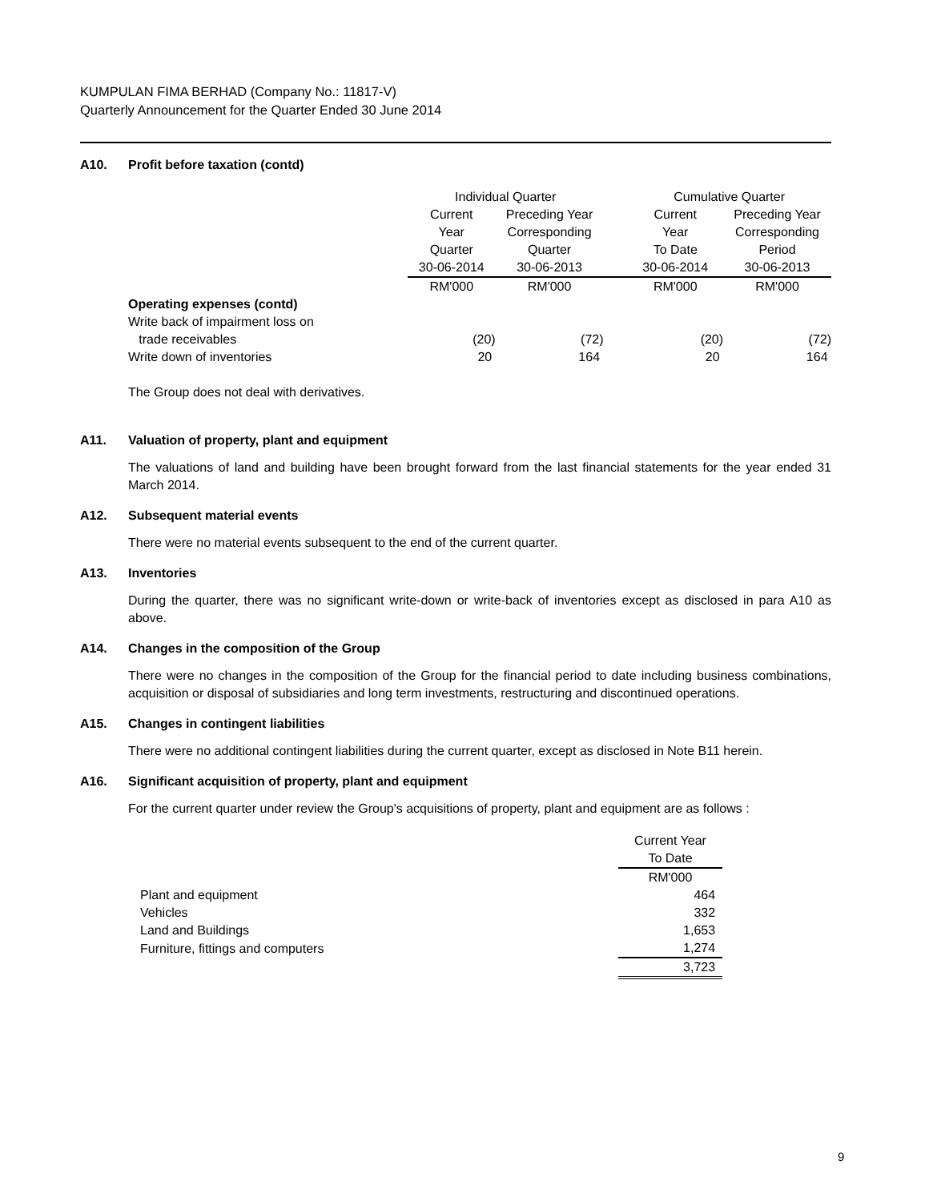KUMPULAN FIMA BERHAD (Company No.: 11817-V)
Quarterly Announcement for the Quarter Ended 30 June 2014
A10. Profit before taxation (contd)
| | Individual Quarter | | | Cumulative Quarter | |
| --- | --- | --- | --- | --- | --- |
| | Current | Preceding Year | | Current | Preceding Year |
| | Year | Corresponding | | Year | Corresponding |
| | Quarter | Quarter | | To Date | Period |
| | 30-06-2014 | 30-06-2013 | | 30-06-2014 | 30-06-2013 |
| | RM'000 | RM'000 | | RM'000 | RM'000 |
| Operating expenses (contd) | | | | | |
| Write back of impairment loss on | | | | | |
| trade receivables | (20) | (72) | | (20) | (72) |
| Write down of inventories | 20 | 164 | | 20 | 164 |
The Group does not deal with derivatives.
A11. Valuation of property, plant and equipment
The valuations of land and building have been brought forward from the last financial statements for the year ended 31 March 2014.
A12. Subsequent material events
There were no material events subsequent to the end of the current quarter.
A13. Inventories
During the quarter, there was no significant write-down or write-back of inventories except as disclosed in para A10 as above.
A14. Changes in the composition of the Group
There were no changes in the composition of the Group for the financial period to date including business combinations, acquisition or disposal of subsidiaries and long term investments, restructuring and discontinued operations.
A15. Changes in contingent liabilities
There were no additional contingent liabilities during the current quarter, except as disclosed in Note B11 herein.
A16. Significant acquisition of property, plant and equipment
For the current quarter under review the Group's acquisitions of property, plant and equipment are as follows :
| | Current Year |
| --- | --- |
| | To Date |
| | RM'000 |
| Plant and equipment | 464 |
| Vehicles | 332 |
| Land and Buildings | 1,653 |
| Furniture, fittings and computers | 1,274 |
| | 3,723 |
9